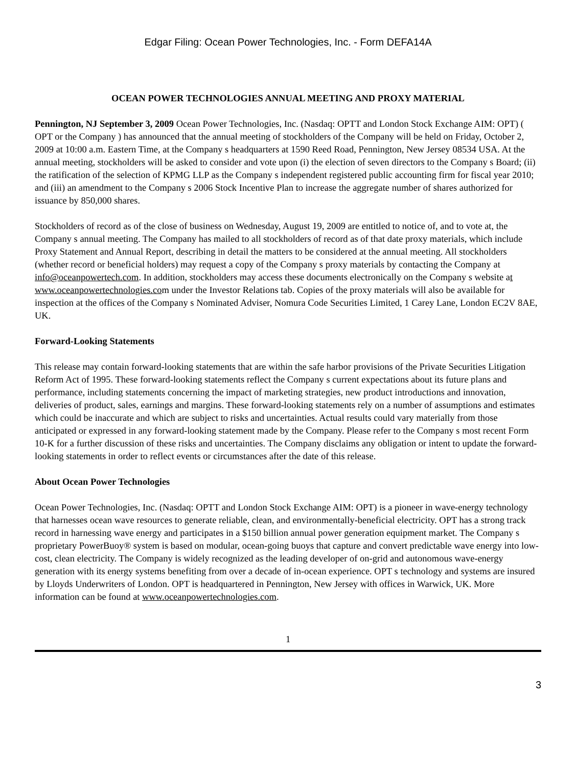Edgar Filing: Ocean Power Technologies, Inc. - Form DEFA14A
OCEAN POWER TECHNOLOGIES ANNUAL MEETING AND PROXY MATERIAL
Pennington, NJ September 3, 2009 Ocean Power Technologies, Inc. (Nasdaq: OPTT and London Stock Exchange AIM: OPT) ( OPT or the Company ) has announced that the annual meeting of stockholders of the Company will be held on Friday, October 2, 2009 at 10:00 a.m. Eastern Time, at the Company s headquarters at 1590 Reed Road, Pennington, New Jersey 08534 USA. At the annual meeting, stockholders will be asked to consider and vote upon (i) the election of seven directors to the Company s Board; (ii) the ratification of the selection of KPMG LLP as the Company s independent registered public accounting firm for fiscal year 2010; and (iii) an amendment to the Company s 2006 Stock Incentive Plan to increase the aggregate number of shares authorized for issuance by 850,000 shares.
Stockholders of record as of the close of business on Wednesday, August 19, 2009 are entitled to notice of, and to vote at, the Company s annual meeting. The Company has mailed to all stockholders of record as of that date proxy materials, which include Proxy Statement and Annual Report, describing in detail the matters to be considered at the annual meeting. All stockholders (whether record or beneficial holders) may request a copy of the Company s proxy materials by contacting the Company at info@oceanpowertech.com. In addition, stockholders may access these documents electronically on the Company s website at www.oceanpowertechnologies.com under the Investor Relations tab. Copies of the proxy materials will also be available for inspection at the offices of the Company s Nominated Adviser, Nomura Code Securities Limited, 1 Carey Lane, London EC2V 8AE, UK.
Forward-Looking Statements
This release may contain forward-looking statements that are within the safe harbor provisions of the Private Securities Litigation Reform Act of 1995. These forward-looking statements reflect the Company s current expectations about its future plans and performance, including statements concerning the impact of marketing strategies, new product introductions and innovation, deliveries of product, sales, earnings and margins. These forward-looking statements rely on a number of assumptions and estimates which could be inaccurate and which are subject to risks and uncertainties. Actual results could vary materially from those anticipated or expressed in any forward-looking statement made by the Company. Please refer to the Company s most recent Form 10-K for a further discussion of these risks and uncertainties. The Company disclaims any obligation or intent to update the forward-looking statements in order to reflect events or circumstances after the date of this release.
About Ocean Power Technologies
Ocean Power Technologies, Inc. (Nasdaq: OPTT and London Stock Exchange AIM: OPT) is a pioneer in wave-energy technology that harnesses ocean wave resources to generate reliable, clean, and environmentally-beneficial electricity. OPT has a strong track record in harnessing wave energy and participates in a $150 billion annual power generation equipment market. The Company s proprietary PowerBuoy® system is based on modular, ocean-going buoys that capture and convert predictable wave energy into low-cost, clean electricity. The Company is widely recognized as the leading developer of on-grid and autonomous wave-energy generation with its energy systems benefiting from over a decade of in-ocean experience. OPT s technology and systems are insured by Lloyds Underwriters of London. OPT is headquartered in Pennington, New Jersey with offices in Warwick, UK. More information can be found at www.oceanpowertechnologies.com.
1
3